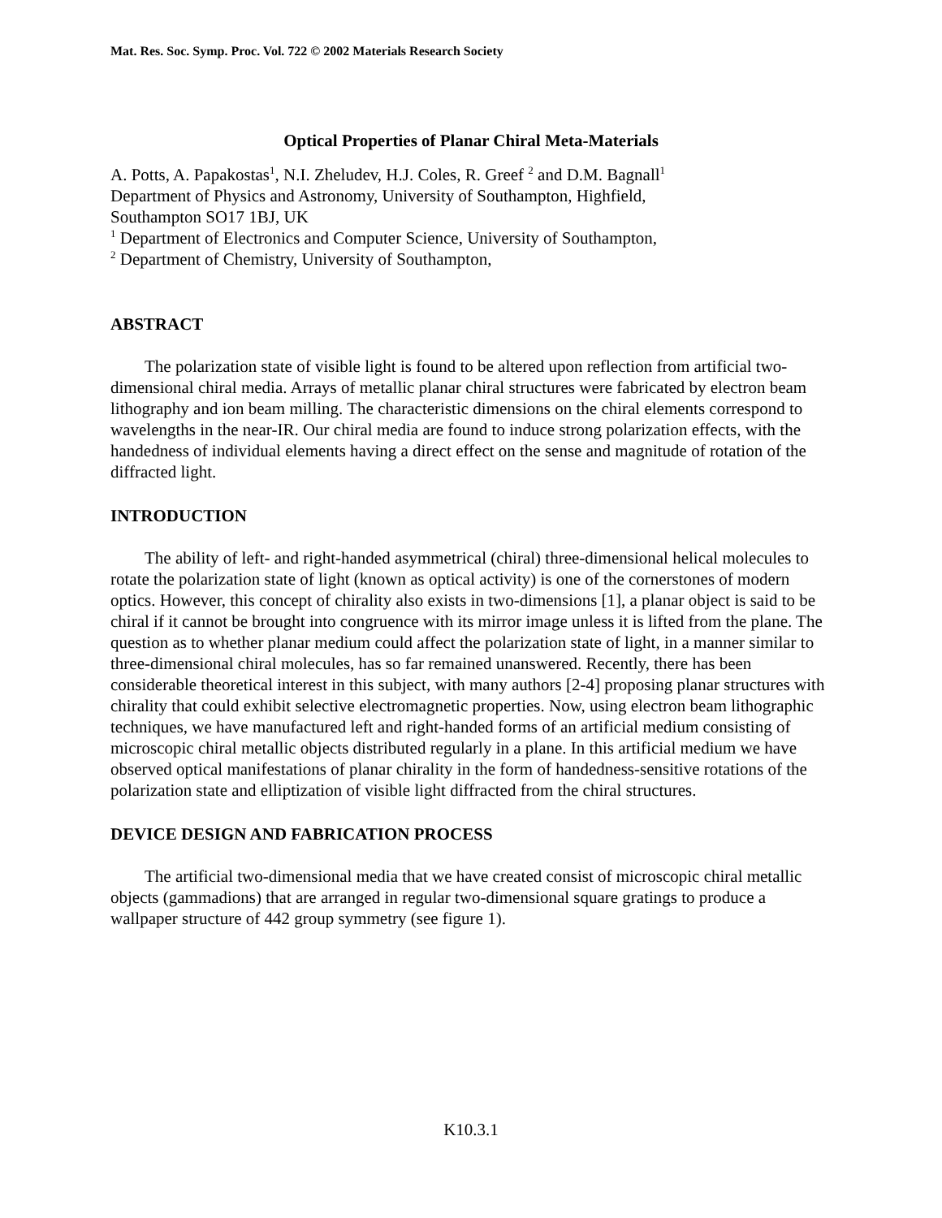Mat. Res. Soc. Symp. Proc. Vol. 722 © 2002 Materials Research Society
Optical Properties of Planar Chiral Meta-Materials
A. Potts, A. Papakostas<sup>1</sup>, N.I. Zheludev, H.J. Coles, R. Greef <sup>2</sup> and D.M. Bagnall<sup>1</sup>
Department of Physics and Astronomy, University of Southampton, Highfield,
Southampton SO17 1BJ, UK
<sup>1</sup> Department of Electronics and Computer Science, University of Southampton,
<sup>2</sup> Department of Chemistry, University of Southampton,
ABSTRACT
The polarization state of visible light is found to be altered upon reflection from artificial two-dimensional chiral media. Arrays of metallic planar chiral structures were fabricated by electron beam lithography and ion beam milling. The characteristic dimensions on the chiral elements correspond to wavelengths in the near-IR. Our chiral media are found to induce strong polarization effects, with the handedness of individual elements having a direct effect on the sense and magnitude of rotation of the diffracted light.
INTRODUCTION
The ability of left- and right-handed asymmetrical (chiral) three-dimensional helical molecules to rotate the polarization state of light (known as optical activity) is one of the cornerstones of modern optics. However, this concept of chirality also exists in two-dimensions [1], a planar object is said to be chiral if it cannot be brought into congruence with its mirror image unless it is lifted from the plane. The question as to whether planar medium could affect the polarization state of light, in a manner similar to three-dimensional chiral molecules, has so far remained unanswered. Recently, there has been considerable theoretical interest in this subject, with many authors [2-4] proposing planar structures with chirality that could exhibit selective electromagnetic properties. Now, using electron beam lithographic techniques, we have manufactured left and right-handed forms of an artificial medium consisting of microscopic chiral metallic objects distributed regularly in a plane. In this artificial medium we have observed optical manifestations of planar chirality in the form of handedness-sensitive rotations of the polarization state and elliptization of visible light diffracted from the chiral structures.
DEVICE DESIGN AND FABRICATION PROCESS
The artificial two-dimensional media that we have created consist of microscopic chiral metallic objects (gammadions) that are arranged in regular two-dimensional square gratings to produce a wallpaper structure of 442 group symmetry (see figure 1).
K10.3.1